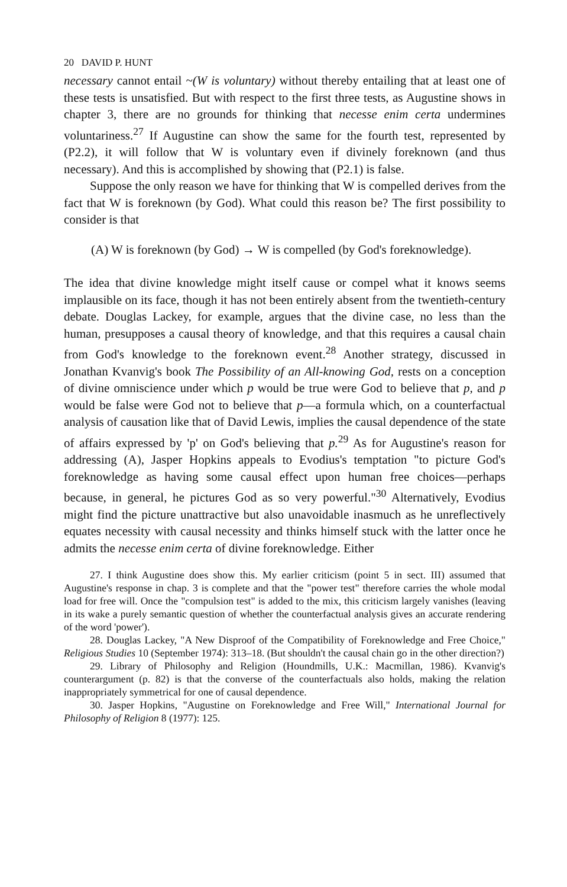20 DAVID P. HUNT
necessary cannot entail ~(W is voluntary) without thereby entailing that at least one of these tests is unsatisfied. But with respect to the first three tests, as Augustine shows in chapter 3, there are no grounds for thinking that necesse enim certa undermines voluntariness.<sup>27</sup> If Augustine can show the same for the fourth test, represented by (P2.2), it will follow that W is voluntary even if divinely foreknown (and thus necessary). And this is accomplished by showing that (P2.1) is false.
Suppose the only reason we have for thinking that W is compelled derives from the fact that W is foreknown (by God). What could this reason be? The first possibility to consider is that
(A) W is foreknown (by God) → W is compelled (by God's foreknowledge).
The idea that divine knowledge might itself cause or compel what it knows seems implausible on its face, though it has not been entirely absent from the twentieth-century debate. Douglas Lackey, for example, argues that the divine case, no less than the human, presupposes a causal theory of knowledge, and that this requires a causal chain from God's knowledge to the foreknown event.<sup>28</sup> Another strategy, discussed in Jonathan Kvanvig's book The Possibility of an All-knowing God, rests on a conception of divine omniscience under which p would be true were God to believe that p, and p would be false were God not to believe that p—a formula which, on a counterfactual analysis of causation like that of David Lewis, implies the causal dependence of the state of affairs expressed by 'p' on God's believing that p.<sup>29</sup> As for Augustine's reason for addressing (A), Jasper Hopkins appeals to Evodius's temptation "to picture God's foreknowledge as having some causal effect upon human free choices—perhaps because, in general, he pictures God as so very powerful."<sup>30</sup> Alternatively, Evodius might find the picture unattractive but also unavoidable inasmuch as he unreflectively equates necessity with causal necessity and thinks himself stuck with the latter once he admits the necesse enim certa of divine foreknowledge. Either
27. I think Augustine does show this. My earlier criticism (point 5 in sect. III) assumed that Augustine's response in chap. 3 is complete and that the "power test" therefore carries the whole modal load for free will. Once the "compulsion test" is added to the mix, this criticism largely vanishes (leaving in its wake a purely semantic question of whether the counterfactual analysis gives an accurate rendering of the word 'power').
28. Douglas Lackey, "A New Disproof of the Compatibility of Foreknowledge and Free Choice," Religious Studies 10 (September 1974): 313–18. (But shouldn't the causal chain go in the other direction?)
29. Library of Philosophy and Religion (Houndmills, U.K.: Macmillan, 1986). Kvanvig's counterargument (p. 82) is that the converse of the counterfactuals also holds, making the relation inappropriately symmetrical for one of causal dependence.
30. Jasper Hopkins, "Augustine on Foreknowledge and Free Will," International Journal for Philosophy of Religion 8 (1977): 125.